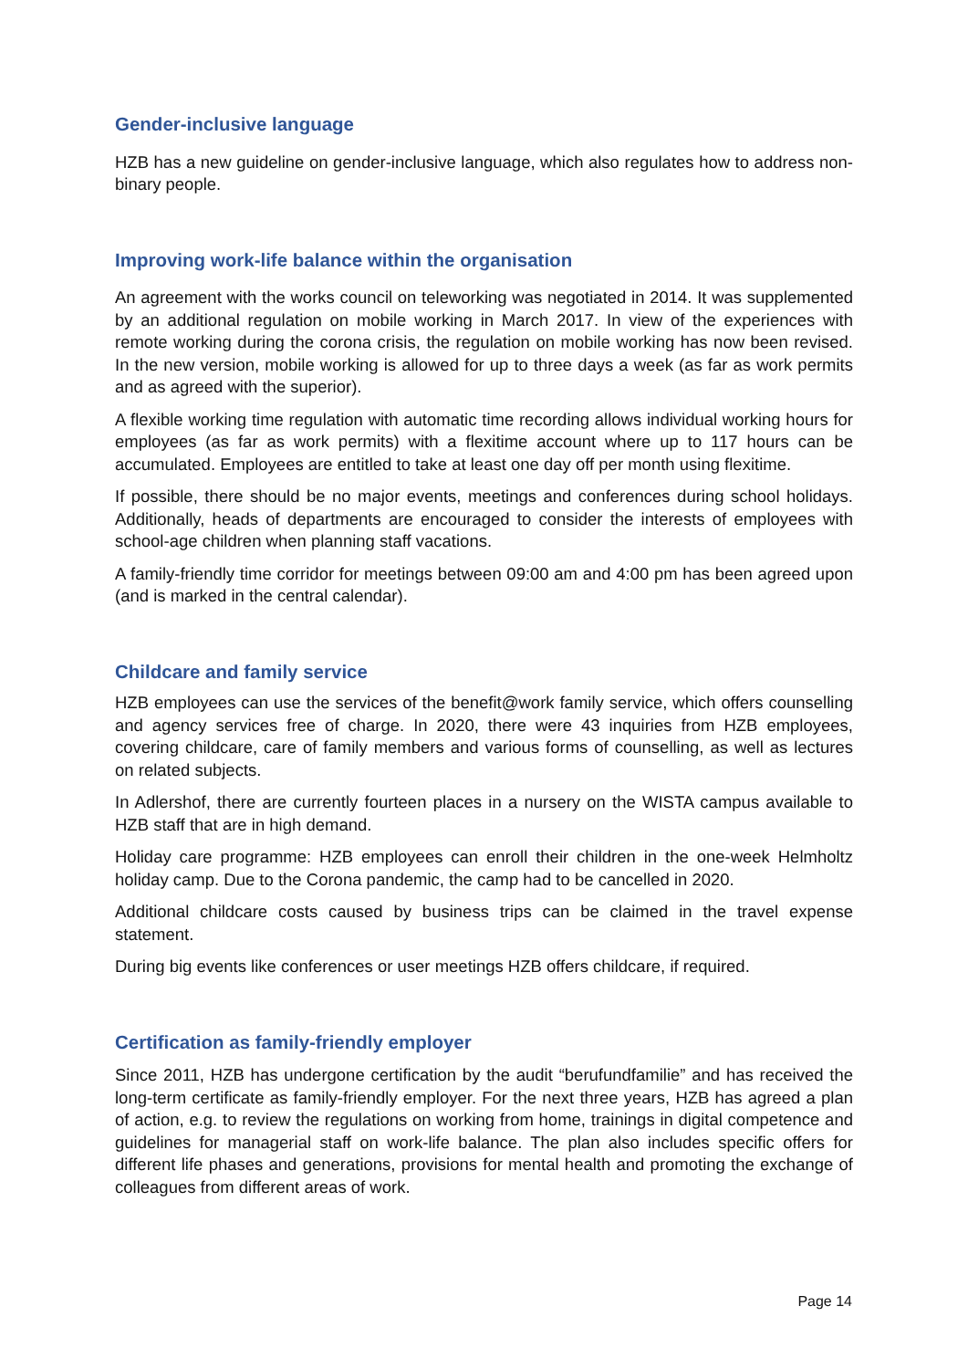Gender-inclusive language
HZB has a new guideline on gender-inclusive language, which also regulates how to address non-binary people.
Improving work-life balance within the organisation
An agreement with the works council on teleworking was negotiated in 2014. It was supplemented by an additional regulation on mobile working in March 2017. In view of the experiences with remote working during the corona crisis, the regulation on mobile working has now been revised. In the new version, mobile working is allowed for up to three days a week (as far as work permits and as agreed with the superior).
A flexible working time regulation with automatic time recording allows individual working hours for employees (as far as work permits) with a flexitime account where up to 117 hours can be accumulated. Employees are entitled to take at least one day off per month using flexitime.
If possible, there should be no major events, meetings and conferences during school holidays. Additionally, heads of departments are encouraged to consider the interests of employees with school-age children when planning staff vacations.
A family-friendly time corridor for meetings between 09:00 am and 4:00 pm has been agreed upon (and is marked in the central calendar).
Childcare and family service
HZB employees can use the services of the benefit@work family service, which offers counselling and agency services free of charge. In 2020, there were 43 inquiries from HZB employees, covering childcare, care of family members and various forms of counselling, as well as lectures on related subjects.
In Adlershof, there are currently fourteen places in a nursery on the WISTA campus available to HZB staff that are in high demand.
Holiday care programme: HZB employees can enroll their children in the one-week Helmholtz holiday camp. Due to the Corona pandemic, the camp had to be cancelled in 2020.
Additional childcare costs caused by business trips can be claimed in the travel expense statement.
During big events like conferences or user meetings HZB offers childcare, if required.
Certification as family-friendly employer
Since 2011, HZB has undergone certification by the audit “berufundfamilie” and has received the long-term certificate as family-friendly employer. For the next three years, HZB has agreed a plan of action, e.g. to review the regulations on working from home, trainings in digital competence and guidelines for managerial staff on work-life balance. The plan also includes specific offers for different life phases and generations, provisions for mental health and promoting the exchange of colleagues from different areas of work.
Page 14